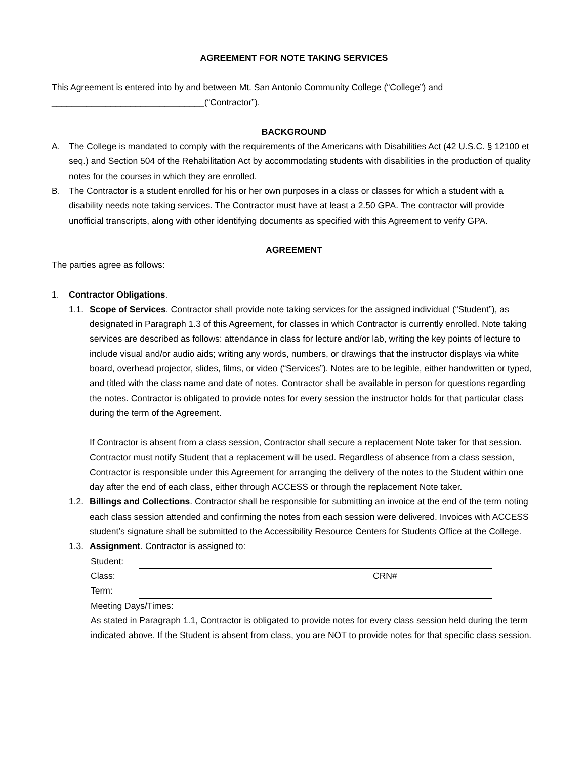AGREEMENT FOR NOTE TAKING SERVICES
This Agreement is entered into by and between Mt. San Antonio Community College (“College”) and _______________________________(“Contractor”).
BACKGROUND
A. The College is mandated to comply with the requirements of the Americans with Disabilities Act (42 U.S.C. § 12100 et seq.) and Section 504 of the Rehabilitation Act by accommodating students with disabilities in the production of quality notes for the courses in which they are enrolled.
B. The Contractor is a student enrolled for his or her own purposes in a class or classes for which a student with a disability needs note taking services. The Contractor must have at least a 2.50 GPA. The contractor will provide unofficial transcripts, along with other identifying documents as specified with this Agreement to verify GPA.
AGREEMENT
The parties agree as follows:
1. Contractor Obligations.
1.1. Scope of Services. Contractor shall provide note taking services for the assigned individual (“Student”), as designated in Paragraph 1.3 of this Agreement, for classes in which Contractor is currently enrolled. Note taking services are described as follows: attendance in class for lecture and/or lab, writing the key points of lecture to include visual and/or audio aids; writing any words, numbers, or drawings that the instructor displays via white board, overhead projector, slides, films, or video (“Services”). Notes are to be legible, either handwritten or typed, and titled with the class name and date of notes. Contractor shall be available in person for questions regarding the notes. Contractor is obligated to provide notes for every session the instructor holds for that particular class during the term of the Agreement.
If Contractor is absent from a class session, Contractor shall secure a replacement Note taker for that session. Contractor must notify Student that a replacement will be used. Regardless of absence from a class session, Contractor is responsible under this Agreement for arranging the delivery of the notes to the Student within one day after the end of each class, either through ACCESS or through the replacement Note taker.
1.2. Billings and Collections. Contractor shall be responsible for submitting an invoice at the end of the term noting each class session attended and confirming the notes from each session were delivered. Invoices with ACCESS student’s signature shall be submitted to the Accessibility Resource Centers for Students Office at the College.
1.3. Assignment. Contractor is assigned to:
Student:
Class: CRN#
Term:
Meeting Days/Times:
As stated in Paragraph 1.1, Contractor is obligated to provide notes for every class session held during the term indicated above. If the Student is absent from class, you are NOT to provide notes for that specific class session.